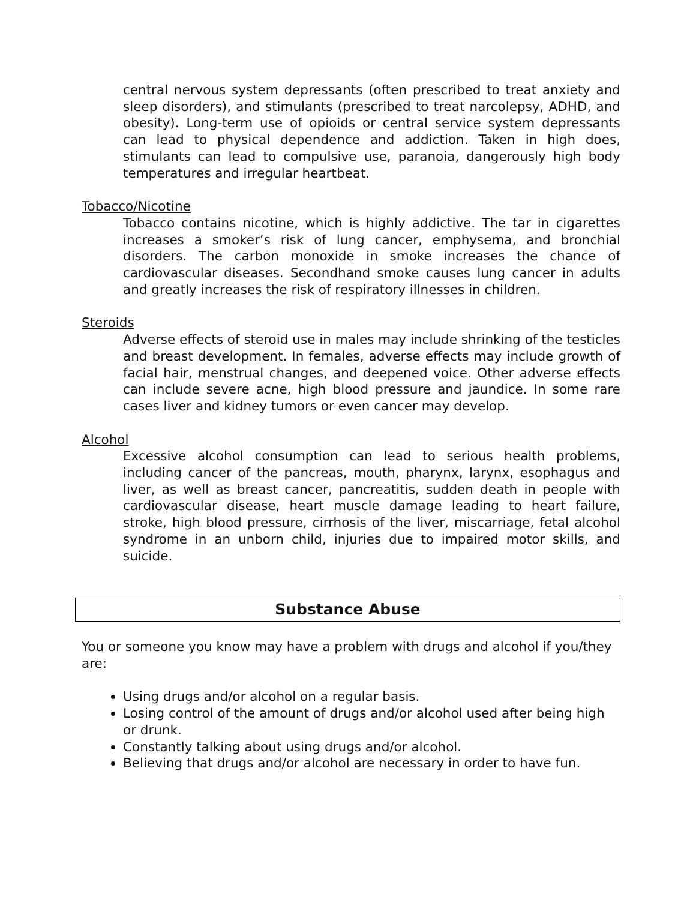central nervous system depressants (often prescribed to treat anxiety and sleep disorders), and stimulants (prescribed to treat narcolepsy, ADHD, and obesity). Long-term use of opioids or central service system depressants can lead to physical dependence and addiction. Taken in high does, stimulants can lead to compulsive use, paranoia, dangerously high body temperatures and irregular heartbeat.
Tobacco/Nicotine
Tobacco contains nicotine, which is highly addictive. The tar in cigarettes increases a smoker’s risk of lung cancer, emphysema, and bronchial disorders. The carbon monoxide in smoke increases the chance of cardiovascular diseases. Secondhand smoke causes lung cancer in adults and greatly increases the risk of respiratory illnesses in children.
Steroids
Adverse effects of steroid use in males may include shrinking of the testicles and breast development. In females, adverse effects may include growth of facial hair, menstrual changes, and deepened voice. Other adverse effects can include severe acne, high blood pressure and jaundice. In some rare cases liver and kidney tumors or even cancer may develop.
Alcohol
Excessive alcohol consumption can lead to serious health problems, including cancer of the pancreas, mouth, pharynx, larynx, esophagus and liver, as well as breast cancer, pancreatitis, sudden death in people with cardiovascular disease, heart muscle damage leading to heart failure, stroke, high blood pressure, cirrhosis of the liver, miscarriage, fetal alcohol syndrome in an unborn child, injuries due to impaired motor skills, and suicide.
Substance Abuse
You or someone you know may have a problem with drugs and alcohol if you/they are:
Using drugs and/or alcohol on a regular basis.
Losing control of the amount of drugs and/or alcohol used after being high or drunk.
Constantly talking about using drugs and/or alcohol.
Believing that drugs and/or alcohol are necessary in order to have fun.